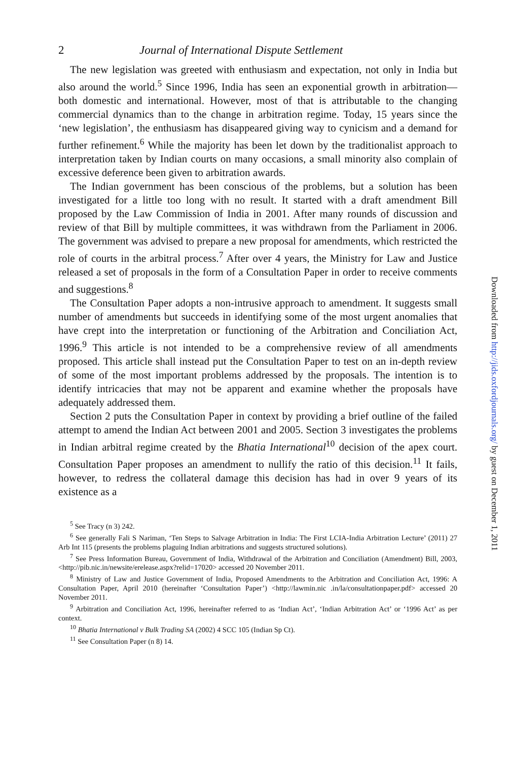2 Journal of International Dispute Settlement
The new legislation was greeted with enthusiasm and expectation, not only in India but also around the world.<sup>5</sup> Since 1996, India has seen an exponential growth in arbitration—both domestic and international. However, most of that is attributable to the changing commercial dynamics than to the change in arbitration regime. Today, 15 years since the ‘new legislation’, the enthusiasm has disappeared giving way to cynicism and a demand for further refinement.<sup>6</sup> While the majority has been let down by the traditionalist approach to interpretation taken by Indian courts on many occasions, a small minority also complain of excessive deference been given to arbitration awards.
The Indian government has been conscious of the problems, but a solution has been investigated for a little too long with no result. It started with a draft amendment Bill proposed by the Law Commission of India in 2001. After many rounds of discussion and review of that Bill by multiple committees, it was withdrawn from the Parliament in 2006. The government was advised to prepare a new proposal for amendments, which restricted the role of courts in the arbitral process.<sup>7</sup> After over 4 years, the Ministry for Law and Justice released a set of proposals in the form of a Consultation Paper in order to receive comments and suggestions.<sup>8</sup>
The Consultation Paper adopts a non-intrusive approach to amendment. It suggests small number of amendments but succeeds in identifying some of the most urgent anomalies that have crept into the interpretation or functioning of the Arbitration and Conciliation Act, 1996.<sup>9</sup> This article is not intended to be a comprehensive review of all amendments proposed. This article shall instead put the Consultation Paper to test on an in-depth review of some of the most important problems addressed by the proposals. The intention is to identify intricacies that may not be apparent and examine whether the proposals have adequately addressed them.
Section 2 puts the Consultation Paper in context by providing a brief outline of the failed attempt to amend the Indian Act between 2001 and 2005. Section 3 investigates the problems in Indian arbitral regime created by the Bhatia International<sup>10</sup> decision of the apex court. Consultation Paper proposes an amendment to nullify the ratio of this decision.<sup>11</sup> It fails, however, to redress the collateral damage this decision has had in over 9 years of its existence as a
<sup>5</sup> See Tracy (n 3) 242.
<sup>6</sup> See generally Fali S Nariman, ‘Ten Steps to Salvage Arbitration in India: The First LCIA-India Arbitration Lecture’ (2011) 27 Arb Int 115 (presents the problems plaguing Indian arbitrations and suggests structured solutions).
<sup>7</sup> See Press Information Bureau, Government of India, Withdrawal of the Arbitration and Conciliation (Amendment) Bill, 2003, <http://pib.nic.in/newsite/erelease.aspx?relid=17020> accessed 20 November 2011.
<sup>8</sup> Ministry of Law and Justice Government of India, Proposed Amendments to the Arbitration and Conciliation Act, 1996: A Consultation Paper, April 2010 (hereinafter ‘Consultation Paper’) <http://lawmin.nic .in/la/consultationpaper.pdf> accessed 20 November 2011.
<sup>9</sup> Arbitration and Conciliation Act, 1996, hereinafter referred to as ‘Indian Act’, ‘Indian Arbitration Act’ or ‘1996 Act’ as per context.
<sup>10</sup> Bhatia International v Bulk Trading SA (2002) 4 SCC 105 (Indian Sp Ct).
<sup>11</sup> See Consultation Paper (n 8) 14.
Downloaded from http://jids.oxfordjournals.org/ by guest on December 1, 2011